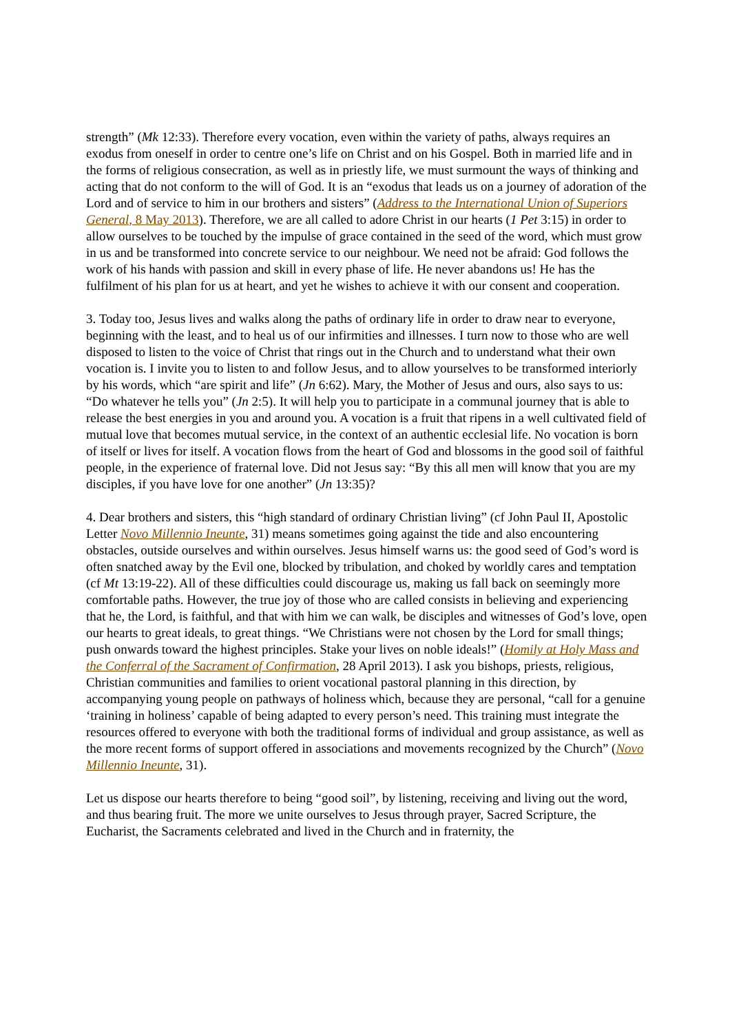strength” (Mk 12:33). Therefore every vocation, even within the variety of paths, always requires an exodus from oneself in order to centre one’s life on Christ and on his Gospel. Both in married life and in the forms of religious consecration, as well as in priestly life, we must surmount the ways of thinking and acting that do not conform to the will of God. It is an “exodus that leads us on a journey of adoration of the Lord and of service to him in our brothers and sisters” (Address to the International Union of Superiors General, 8 May 2013). Therefore, we are all called to adore Christ in our hearts (1 Pet 3:15) in order to allow ourselves to be touched by the impulse of grace contained in the seed of the word, which must grow in us and be transformed into concrete service to our neighbour. We need not be afraid: God follows the work of his hands with passion and skill in every phase of life. He never abandons us! He has the fulfilment of his plan for us at heart, and yet he wishes to achieve it with our consent and cooperation.
3. Today too, Jesus lives and walks along the paths of ordinary life in order to draw near to everyone, beginning with the least, and to heal us of our infirmities and illnesses. I turn now to those who are well disposed to listen to the voice of Christ that rings out in the Church and to understand what their own vocation is. I invite you to listen to and follow Jesus, and to allow yourselves to be transformed interiorly by his words, which “are spirit and life” (Jn 6:62). Mary, the Mother of Jesus and ours, also says to us: “Do whatever he tells you” (Jn 2:5). It will help you to participate in a communal journey that is able to release the best energies in you and around you. A vocation is a fruit that ripens in a well cultivated field of mutual love that becomes mutual service, in the context of an authentic ecclesial life. No vocation is born of itself or lives for itself. A vocation flows from the heart of God and blossoms in the good soil of faithful people, in the experience of fraternal love. Did not Jesus say: “By this all men will know that you are my disciples, if you have love for one another” (Jn 13:35)?
4. Dear brothers and sisters, this “high standard of ordinary Christian living” (cf John Paul II, Apostolic Letter Novo Millennio Ineunte, 31) means sometimes going against the tide and also encountering obstacles, outside ourselves and within ourselves. Jesus himself warns us: the good seed of God’s word is often snatched away by the Evil one, blocked by tribulation, and choked by worldly cares and temptation (cf Mt 13:19-22). All of these difficulties could discourage us, making us fall back on seemingly more comfortable paths. However, the true joy of those who are called consists in believing and experiencing that he, the Lord, is faithful, and that with him we can walk, be disciples and witnesses of God’s love, open our hearts to great ideals, to great things. “We Christians were not chosen by the Lord for small things; push onwards toward the highest principles. Stake your lives on noble ideals!” (Homily at Holy Mass and the Conferral of the Sacrament of Confirmation, 28 April 2013). I ask you bishops, priests, religious, Christian communities and families to orient vocational pastoral planning in this direction, by accompanying young people on pathways of holiness which, because they are personal, “call for a genuine ‘training in holiness’ capable of being adapted to every person’s need. This training must integrate the resources offered to everyone with both the traditional forms of individual and group assistance, as well as the more recent forms of support offered in associations and movements recognized by the Church” (Novo Millennio Ineunte, 31).
Let us dispose our hearts therefore to being “good soil”, by listening, receiving and living out the word, and thus bearing fruit. The more we unite ourselves to Jesus through prayer, Sacred Scripture, the Eucharist, the Sacraments celebrated and lived in the Church and in fraternity, the